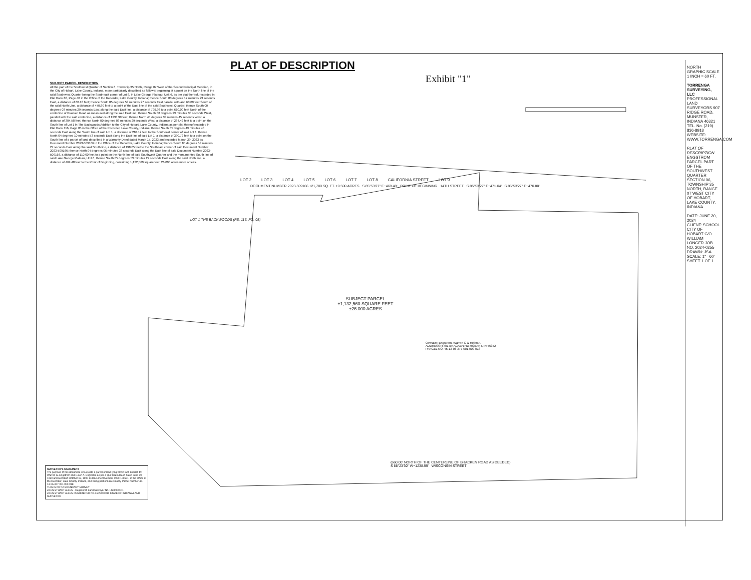PLAT OF DESCRIPTION
Exhibit "1"
SUBJECT PARCEL DESCRIPTION
All the part of the Southwest Quarter of Section 6, Township 35 North, Range 07 West of the Second Principal Meridian, in the City of Hobart, Lake County, Indiana, more particularly described as follows: beginning at a point on the North line of the said Southwest Quarter being the Southeast corner of Lot 8, in Lake George Plateau, Unit 6, as per plat thereof, recorded in Plat Book 88, Page 40 in the Office of the Recorder, Lake County, Indiana; thence South 00 degrees 17 minutes 23 seconds East, a distance of 60.18 feet; thence South 85 degrees 53 minutes 27 seconds East parallel with and 60.00 feet South of the said North Line, a distance of 470.80 feet to a point of the East line of the said Southwest Quarter; thence South 00 degrees 03 minutes 29 seconds East along the said East line, a distance of 799.98 to a point 660.00 feet North of the centerline of Bracken Road as measured along the said East line; thence South 88 degrees 23 minutes 30 seconds West, parallel with the said centerline, a distance of 1238.99 feet; thence North 45 degrees 33 minutes 45 seconds West, a distance of 304.58 feet; thence North 00 degrees 03 minutes 29 seconds West, a distance of 284.42 feet to a point on the South line of Lot 1 in The Backwoods Addition to the City of Hobart, Lake County, Indiana as per plat thereof recorded in Plat Book 116, Page 05 in the Office of the Recorder, Lake County, Indiana; thence South 85 degrees 49 minutes 48 seconds East along the South line of said Lot 1, a distance of 284.12 feet to the Southeast corner of said Lot 1, thence North 04 degrees 10 minutes 53 seconds East along the East line of said Lot 1, a distance of 390.72 feet to a point on the South line of a parcel of land described in a Warranty Deed dated March 15, 2023 and recorded March 29, 2023 as Document Number 2023-509166 in the Office of the Recorder, Lake County, Indiana; thence South 85 degrees 53 minutes 27 seconds East along the said South line, a distance of 198.05 feet to the Southeast corner of said Document Number 2023-509166; thence North 04 degrees 06 minutes 33 seconds East along the East line of said Document Number 2023-509166, a distance of 110.00 feet to a point on the North line of said Southwest Quarter and the monumented South line of said Lake George Plateau, Unit 6; thence South 85 degrees 53 minutes 27 seconds East along the said North line, a distance of 469.48 feet to the Point of Beginning, containing 1,132,560 square feet, 26.000 acres more or less.
LOT 2 LOT 3 LOT 4 LOT 5 LOT 6 LOT 7 LOT 8 CALIFORNIA STREET LOT 9
DOCUMENT NUMBER 2023-509166 ±21,780 SQ. FT. ±0.500 ACRES S 85°53'27" E~469.48' POINT OF BEGINNING 14TH STREET S 85°53'27" E~471.04' S 85°53'27" E~470.80'
LOT 1 THE BACKWOODS (PB. 116, PG. 05)
SUBJECT PARCEL
±1,132,560 SQUARE FEET
±26.000 ACRES
OWNER: Engstrom, Warren G & Helen A
ADDRESS: 5401 BRACKEN RD HOBART, IN 46342
PARCEL NO. 45-13-06-377-001.000-018
(660.00' NORTH OF THE CENTERLINE OF BRACKEN ROAD AS DEEDED)
S 88°23'30" W~1238.99' WISCONSIN STREET
SURVEYOR'S STATEMENT
The purpose of this document is to create a parcel of land lying within land deeded to: Warren G. Engstrom and Helen A. Engstrom as per a Quit Claim Deed dated June 29, 1990 and recorded October 18, 1990 as Document Number 1990-129621, in the Office of the Recorder, Lake County, Indiana, and being part of Lake County Parcel Number 45-13-06-377-001.000-018.
THIS IS NOT A BOUNDARY SURVEY
JOHN STUART ALLEN - Registered Land Surveyor No. LS29900011
JOHN STUART ALLEN REGISTERED No. LS29900011 STATE OF INDIANA LAND SURVEYOR
NORTH GRAPHIC SCALE 1 INCH = 60 FT.
TORRENGA SURVEYING, LLC PROFESSIONAL LAND SURVEYORS 907 RIDGE ROAD, MUNSTER, INDIANA 46321 TEL. No. (219) 836-8918 WEBSITE: WWW.TORRENGA.COM
PLAT OF DESCRIPTION ENGSTROM PARCEL PART OF THE SOUTHWEST QUARTER SECTION 06, TOWNSHIP 35 NORTH, RANGE 07 WEST CITY OF HOBART, LAKE COUNTY, INDIANA
DATE: JUNE 20, 2024
CLIENT: SCHOOL CITY OF HOBART C/O WILLIAM LONGER JOB NO. 2024-0255 DRAWN: JSA SCALE: 1"= 60'
SHEET 1 OF 1